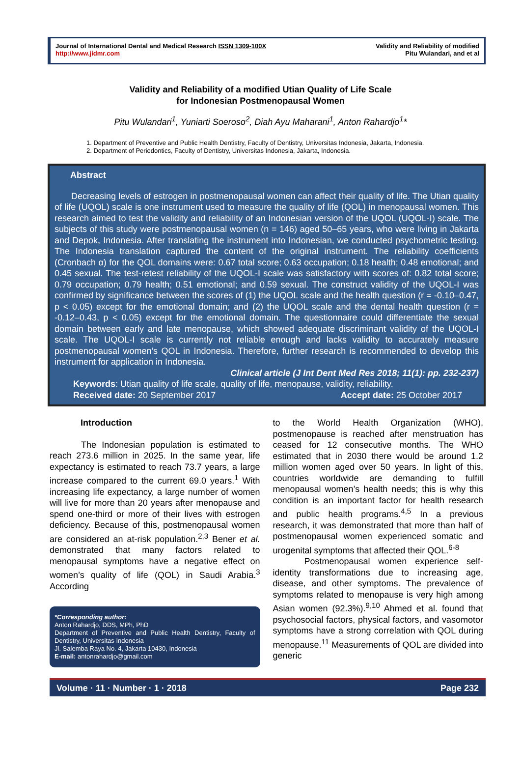Journal of International Dental and Medical Research ISSN 1309-100X
http://www.jidmr.com
Validity and Reliability of modified
Pitu Wulandari, and et al
Validity and Reliability of a modified Utian Quality of Life Scale
for Indonesian Postmenopausal Women
Pitu Wulandari<sup>1</sup>, Yuniarti Soeroso<sup>2</sup>, Diah Ayu Maharani<sup>1</sup>, Anton Rahardjo<sup>1</sup>*
1. Department of Preventive and Public Health Dentistry, Faculty of Dentistry, Universitas Indonesia, Jakarta, Indonesia.
2. Department of Periodontics, Faculty of Dentistry, Universitas Indonesia, Jakarta, Indonesia.
Abstract
Decreasing levels of estrogen in postmenopausal women can affect their quality of life. The Utian quality of life (UQOL) scale is one instrument used to measure the quality of life (QOL) in menopausal women. This research aimed to test the validity and reliability of an Indonesian version of the UQOL (UQOL-I) scale. The subjects of this study were postmenopausal women (n = 146) aged 50–65 years, who were living in Jakarta and Depok, Indonesia. After translating the instrument into Indonesian, we conducted psychometric testing. The Indonesia translation captured the content of the original instrument. The reliability coefficients (Cronbach α) for the QOL domains were: 0.67 total score; 0.63 occupation; 0.18 health; 0.48 emotional; and 0.45 sexual. The test-retest reliability of the UQOL-I scale was satisfactory with scores of: 0.82 total score; 0.79 occupation; 0.79 health; 0.51 emotional; and 0.59 sexual. The construct validity of the UQOL-I was confirmed by significance between the scores of (1) the UQOL scale and the health question (r = -0.10–0.47, p < 0.05) except for the emotional domain; and (2) the UQOL scale and the dental health question (r = -0.12–0.43, p < 0.05) except for the emotional domain. The questionnaire could differentiate the sexual domain between early and late menopause, which showed adequate discriminant validity of the UQOL-I scale. The UQOL-I scale is currently not reliable enough and lacks validity to accurately measure postmenopausal women’s QOL in Indonesia. Therefore, further research is recommended to develop this instrument for application in Indonesia.
Clinical article (J Int Dent Med Res 2018; 11(1): pp. 232-237)
Keywords: Utian quality of life scale, quality of life, menopause, validity, reliability.
Received date: 20 September 2017 Accept date: 25 October 2017
Introduction
The Indonesian population is estimated to reach 273.6 million in 2025. In the same year, life expectancy is estimated to reach 73.7 years, a large increase compared to the current 69.0 years.<sup>1</sup> With increasing life expectancy, a large number of women will live for more than 20 years after menopause and spend one-third or more of their lives with estrogen deficiency. Because of this, postmenopausal women are considered an at-risk population.<sup>2,3</sup> Bener et al. demonstrated that many factors related to menopausal symptoms have a negative effect on women’s quality of life (QOL) in Saudi Arabia.<sup>3</sup> According
*Corresponding author:
Anton Rahardjo, DDS, MPh, PhD
Department of Preventive and Public Health Dentistry, Faculty of Dentistry, Universitas Indonesia
Jl. Salemba Raya No. 4, Jakarta 10430, Indonesia
E-mail: antonrahardjo@gmail.com
to the World Health Organization (WHO), postmenopause is reached after menstruation has ceased for 12 consecutive months. The WHO estimated that in 2030 there would be around 1.2 million women aged over 50 years. In light of this, countries worldwide are demanding to fulfill menopausal women’s health needs; this is why this condition is an important factor for health research and public health programs.<sup>4,5</sup> In a previous research, it was demonstrated that more than half of postmenopausal women experienced somatic and urogenital symptoms that affected their QOL.<sup>6-8</sup>
Postmenopausal women experience self-identity transformations due to increasing age, disease, and other symptoms. The prevalence of symptoms related to menopause is very high among Asian women (92.3%).<sup>9,10</sup> Ahmed et al. found that psychosocial factors, physical factors, and vasomotor symptoms have a strong correlation with QOL during menopause.<sup>11</sup> Measurements of QOL are divided into generic
Volume · 11 · Number · 1 · 2018 Page 232